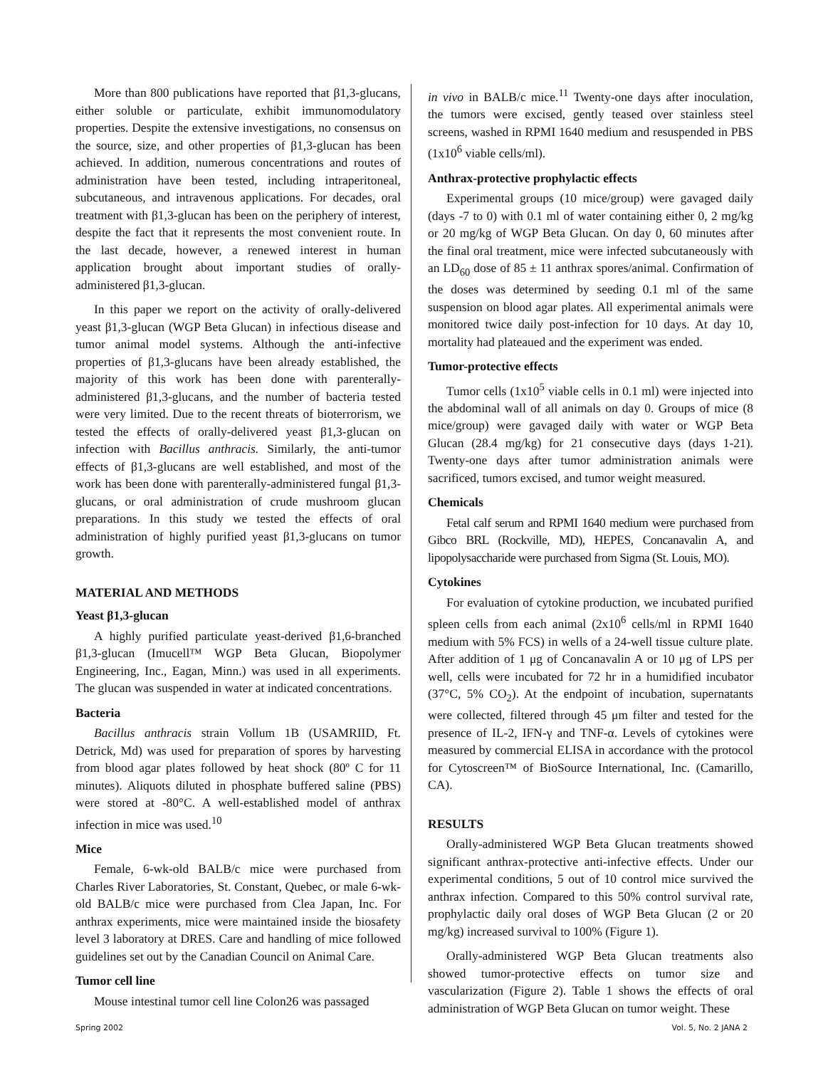More than 800 publications have reported that β1,3-glucans, either soluble or particulate, exhibit immunomodulatory properties. Despite the extensive investigations, no consensus on the source, size, and other properties of β1,3-glucan has been achieved. In addition, numerous concentrations and routes of administration have been tested, including intraperitoneal, subcutaneous, and intravenous applications. For decades, oral treatment with β1,3-glucan has been on the periphery of interest, despite the fact that it represents the most convenient route. In the last decade, however, a renewed interest in human application brought about important studies of orally-administered β1,3-glucan.
In this paper we report on the activity of orally-delivered yeast β1,3-glucan (WGP Beta Glucan) in infectious disease and tumor animal model systems. Although the anti-infective properties of β1,3-glucans have been already established, the majority of this work has been done with parenterally-administered β1,3-glucans, and the number of bacteria tested were very limited. Due to the recent threats of bioterrorism, we tested the effects of orally-delivered yeast β1,3-glucan on infection with Bacillus anthracis. Similarly, the anti-tumor effects of β1,3-glucans are well established, and most of the work has been done with parenterally-administered fungal β1,3-glucans, or oral administration of crude mushroom glucan preparations. In this study we tested the effects of oral administration of highly purified yeast β1,3-glucans on tumor growth.
MATERIAL AND METHODS
Yeast β1,3-glucan
A highly purified particulate yeast-derived β1,6-branched β1,3-glucan (Imucell™ WGP Beta Glucan, Biopolymer Engineering, Inc., Eagan, Minn.) was used in all experiments. The glucan was suspended in water at indicated concentrations.
Bacteria
Bacillus anthracis strain Vollum 1B (USAMRIID, Ft. Detrick, Md) was used for preparation of spores by harvesting from blood agar plates followed by heat shock (80º C for 11 minutes). Aliquots diluted in phosphate buffered saline (PBS) were stored at -80°C. A well-established model of anthrax infection in mice was used.<sup>10</sup>
Mice
Female, 6-wk-old BALB/c mice were purchased from Charles River Laboratories, St. Constant, Quebec, or male 6-wk-old BALB/c mice were purchased from Clea Japan, Inc. For anthrax experiments, mice were maintained inside the biosafety level 3 laboratory at DRES. Care and handling of mice followed guidelines set out by the Canadian Council on Animal Care.
Tumor cell line
Mouse intestinal tumor cell line Colon26 was passaged
in vivo in BALB/c mice.<sup>11</sup> Twenty-one days after inoculation, the tumors were excised, gently teased over stainless steel screens, washed in RPMI 1640 medium and resuspended in PBS (1x10<sup>6</sup> viable cells/ml).
Anthrax-protective prophylactic effects
Experimental groups (10 mice/group) were gavaged daily (days -7 to 0) with 0.1 ml of water containing either 0, 2 mg/kg or 20 mg/kg of WGP Beta Glucan. On day 0, 60 minutes after the final oral treatment, mice were infected subcutaneously with an LD<sub>60</sub> dose of 85 ± 11 anthrax spores/animal. Confirmation of the doses was determined by seeding 0.1 ml of the same suspension on blood agar plates. All experimental animals were monitored twice daily post-infection for 10 days. At day 10, mortality had plateaued and the experiment was ended.
Tumor-protective effects
Tumor cells (1x10<sup>5</sup> viable cells in 0.1 ml) were injected into the abdominal wall of all animals on day 0. Groups of mice (8 mice/group) were gavaged daily with water or WGP Beta Glucan (28.4 mg/kg) for 21 consecutive days (days 1-21). Twenty-one days after tumor administration animals were sacrificed, tumors excised, and tumor weight measured.
Chemicals
Fetal calf serum and RPMI 1640 medium were purchased from Gibco BRL (Rockville, MD), HEPES, Concanavalin A, and lipopolysaccharide were purchased from Sigma (St. Louis, MO).
Cytokines
For evaluation of cytokine production, we incubated purified spleen cells from each animal (2x10<sup>6</sup> cells/ml in RPMI 1640 medium with 5% FCS) in wells of a 24-well tissue culture plate. After addition of 1 μg of Concanavalin A or 10 μg of LPS per well, cells were incubated for 72 hr in a humidified incubator (37°C, 5% CO<sub>2</sub>). At the endpoint of incubation, supernatants were collected, filtered through 45 μm filter and tested for the presence of IL-2, IFN-γ and TNF-α. Levels of cytokines were measured by commercial ELISA in accordance with the protocol for Cytoscreen™ of BioSource International, Inc. (Camarillo, CA).
RESULTS
Orally-administered WGP Beta Glucan treatments showed significant anthrax-protective anti-infective effects. Under our experimental conditions, 5 out of 10 control mice survived the anthrax infection. Compared to this 50% control survival rate, prophylactic daily oral doses of WGP Beta Glucan (2 or 20 mg/kg) increased survival to 100% (Figure 1).
Orally-administered WGP Beta Glucan treatments also showed tumor-protective effects on tumor size and vascularization (Figure 2). Table 1 shows the effects of oral administration of WGP Beta Glucan on tumor weight. These
Spring 2002 Vol. 5, No. 2 JANA 2